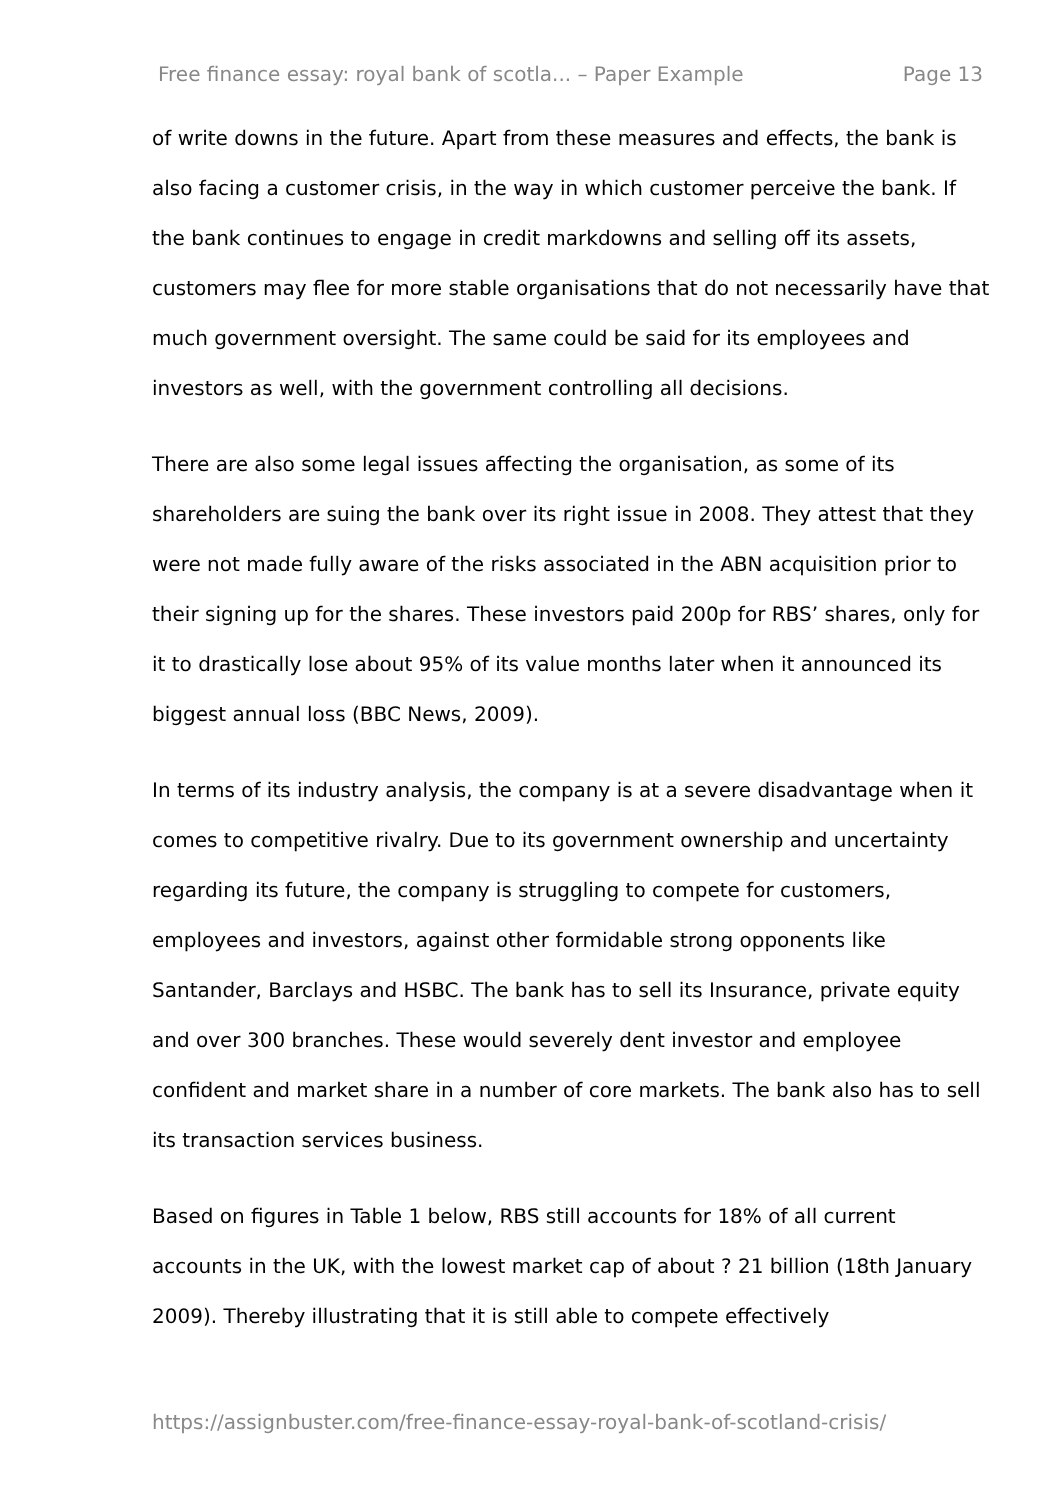Free finance essay: royal bank of scotla... – Paper Example Page 13
of write downs in the future. Apart from these measures and effects, the bank is also facing a customer crisis, in the way in which customer perceive the bank. If the bank continues to engage in credit markdowns and selling off its assets, customers may flee for more stable organisations that do not necessarily have that much government oversight. The same could be said for its employees and investors as well, with the government controlling all decisions.
There are also some legal issues affecting the organisation, as some of its shareholders are suing the bank over its right issue in 2008. They attest that they were not made fully aware of the risks associated in the ABN acquisition prior to their signing up for the shares. These investors paid 200p for RBS’ shares, only for it to drastically lose about 95% of its value months later when it announced its biggest annual loss (BBC News, 2009).
In terms of its industry analysis, the company is at a severe disadvantage when it comes to competitive rivalry. Due to its government ownership and uncertainty regarding its future, the company is struggling to compete for customers, employees and investors, against other formidable strong opponents like Santander, Barclays and HSBC. The bank has to sell its Insurance, private equity and over 300 branches. These would severely dent investor and employee confident and market share in a number of core markets. The bank also has to sell its transaction services business.
Based on figures in Table 1 below, RBS still accounts for 18% of all current accounts in the UK, with the lowest market cap of about ? 21 billion (18th January 2009). Thereby illustrating that it is still able to compete effectively
https://assignbuster.com/free-finance-essay-royal-bank-of-scotland-crisis/